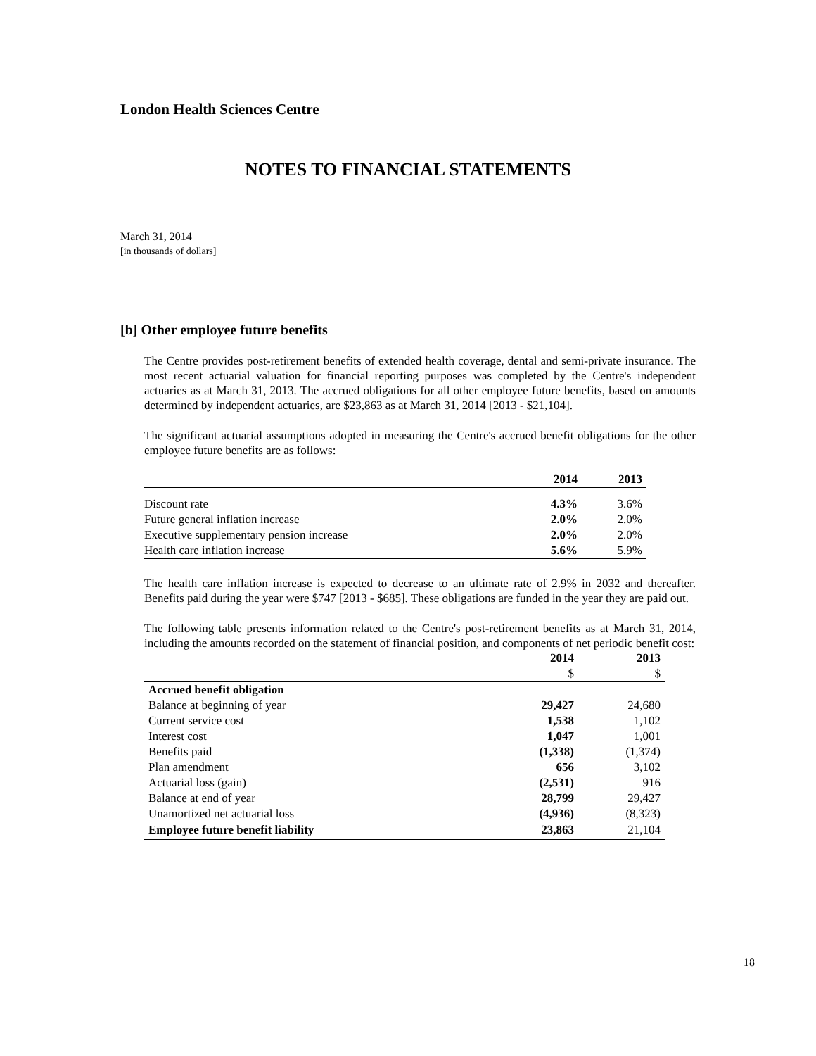London Health Sciences Centre
NOTES TO FINANCIAL STATEMENTS
March 31, 2014
[in thousands of dollars]
[b] Other employee future benefits
The Centre provides post-retirement benefits of extended health coverage, dental and semi-private insurance. The most recent actuarial valuation for financial reporting purposes was completed by the Centre's independent actuaries as at March 31, 2013. The accrued obligations for all other employee future benefits, based on amounts determined by independent actuaries, are $23,863 as at March 31, 2014 [2013 - $21,104].
The significant actuarial assumptions adopted in measuring the Centre's accrued benefit obligations for the other employee future benefits are as follows:
| | 2014 | 2013 |
| --- | --- | --- |
| Discount rate | 4.3% | 3.6% |
| Future general inflation increase | 2.0% | 2.0% |
| Executive supplementary pension increase | 2.0% | 2.0% |
| Health care inflation increase | 5.6% | 5.9% |
The health care inflation increase is expected to decrease to an ultimate rate of 2.9% in 2032 and thereafter. Benefits paid during the year were $747 [2013 - $685]. These obligations are funded in the year they are paid out.
The following table presents information related to the Centre's post-retirement benefits as at March 31, 2014, including the amounts recorded on the statement of financial position, and components of net periodic benefit cost:
| | 2014 | 2013 |
| --- | --- | --- |
| | $ | $ |
| Accrued benefit obligation | | |
| Balance at beginning of year | 29,427 | 24,680 |
| Current service cost | 1,538 | 1,102 |
| Interest cost | 1,047 | 1,001 |
| Benefits paid | (1,338) | (1,374) |
| Plan amendment | 656 | 3,102 |
| Actuarial loss (gain) | (2,531) | 916 |
| Balance at end of year | 28,799 | 29,427 |
| Unamortized net actuarial loss | (4,936) | (8,323) |
| Employee future benefit liability | 23,863 | 21,104 |
18